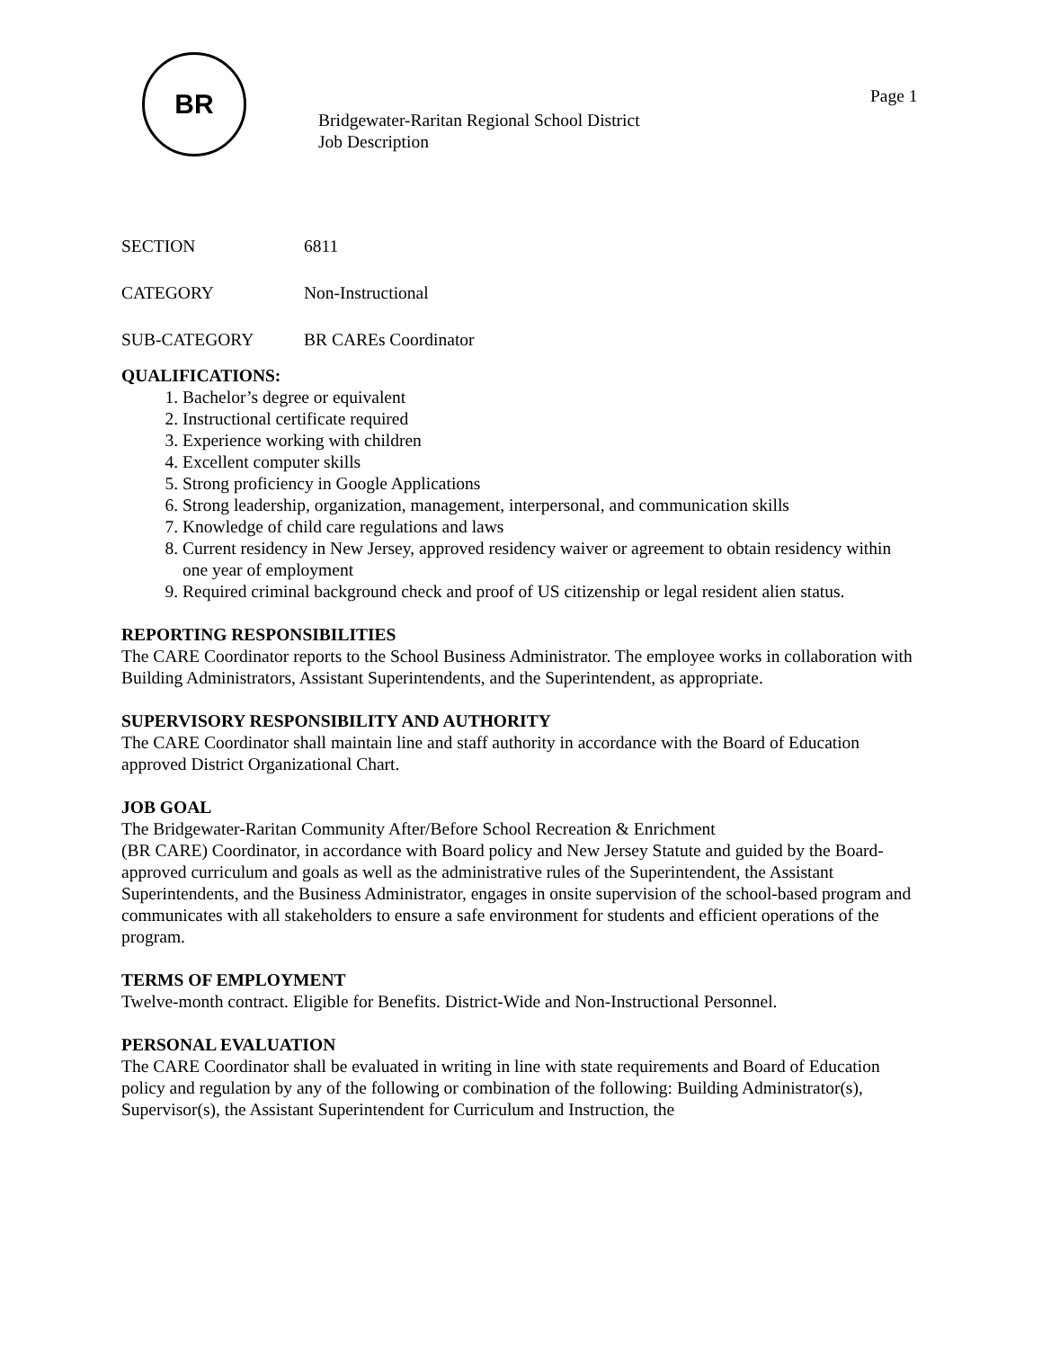BR
Page 1
Bridgewater-Raritan Regional School District
Job Description
SECTION 6811
CATEGORY Non-Instructional
SUB-CATEGORY BR CAREs Coordinator
QUALIFICATIONS:
1. Bachelor’s degree or equivalent
2. Instructional certificate required
3. Experience working with children
4. Excellent computer skills
5. Strong proficiency in Google Applications
6. Strong leadership, organization, management, interpersonal, and communication skills
7. Knowledge of child care regulations and laws
8. Current residency in New Jersey, approved residency waiver or agreement to obtain residency within one year of employment
9. Required criminal background check and proof of US citizenship or legal resident alien status.
REPORTING RESPONSIBILITIES
The CARE Coordinator reports to the School Business Administrator. The employee works in collaboration with Building Administrators, Assistant Superintendents, and the Superintendent, as appropriate.
SUPERVISORY RESPONSIBILITY AND AUTHORITY
The CARE Coordinator shall maintain line and staff authority in accordance with the Board of Education approved District Organizational Chart.
JOB GOAL
The Bridgewater-Raritan Community After/Before School Recreation & Enrichment
(BR CARE) Coordinator, in accordance with Board policy and New Jersey Statute and guided by the Board-approved curriculum and goals as well as the administrative rules of the Superintendent, the Assistant Superintendents, and the Business Administrator, engages in onsite supervision of the school-based program and communicates with all stakeholders to ensure a safe environment for students and efficient operations of the program.
TERMS OF EMPLOYMENT
Twelve-month contract. Eligible for Benefits. District-Wide and Non-Instructional Personnel.
PERSONAL EVALUATION
The CARE Coordinator shall be evaluated in writing in line with state requirements and Board of Education policy and regulation by any of the following or combination of the following: Building Administrator(s), Supervisor(s), the Assistant Superintendent for Curriculum and Instruction, the